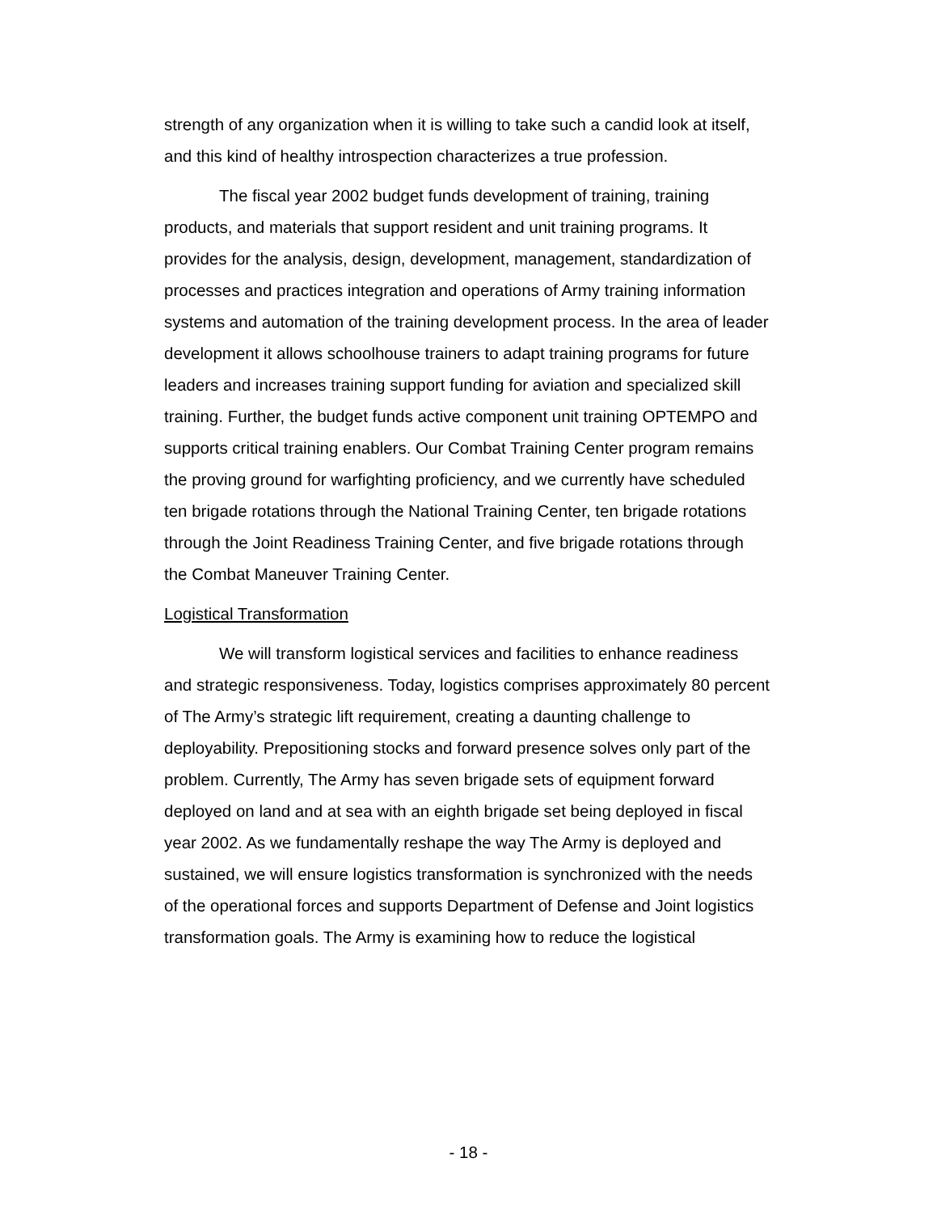strength of any organization when it is willing to take such a candid look at itself, and this kind of healthy introspection characterizes a true profession.
The fiscal year 2002 budget funds development of training, training products, and materials that support resident and unit training programs. It provides for the analysis, design, development, management, standardization of processes and practices integration and operations of Army training information systems and automation of the training development process. In the area of leader development it allows schoolhouse trainers to adapt training programs for future leaders and increases training support funding for aviation and specialized skill training. Further, the budget funds active component unit training OPTEMPO and supports critical training enablers. Our Combat Training Center program remains the proving ground for warfighting proficiency, and we currently have scheduled ten brigade rotations through the National Training Center, ten brigade rotations through the Joint Readiness Training Center, and five brigade rotations through the Combat Maneuver Training Center.
Logistical Transformation
We will transform logistical services and facilities to enhance readiness and strategic responsiveness. Today, logistics comprises approximately 80 percent of The Army’s strategic lift requirement, creating a daunting challenge to deployability. Prepositioning stocks and forward presence solves only part of the problem. Currently, The Army has seven brigade sets of equipment forward deployed on land and at sea with an eighth brigade set being deployed in fiscal year 2002. As we fundamentally reshape the way The Army is deployed and sustained, we will ensure logistics transformation is synchronized with the needs of the operational forces and supports Department of Defense and Joint logistics transformation goals. The Army is examining how to reduce the logistical
- 18 -